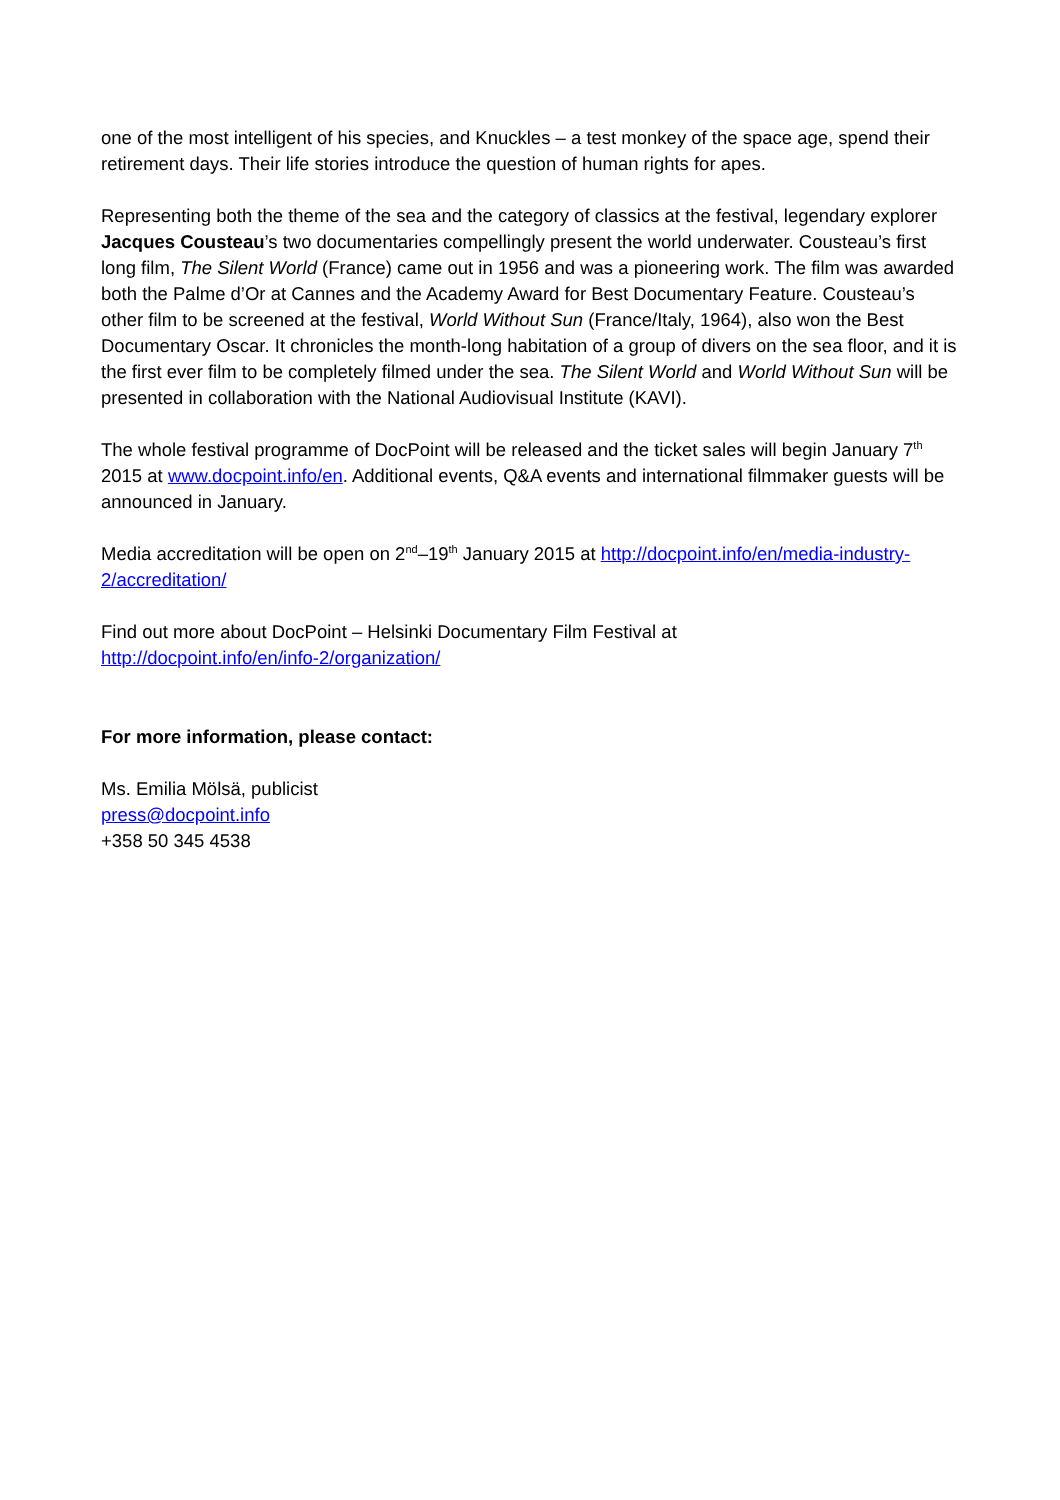one of the most intelligent of his species, and Knuckles – a test monkey of the space age, spend their retirement days. Their life stories introduce the question of human rights for apes.
Representing both the theme of the sea and the category of classics at the festival, legendary explorer Jacques Cousteau’s two documentaries compellingly present the world underwater. Cousteau’s first long film, The Silent World (France) came out in 1956 and was a pioneering work. The film was awarded both the Palme d’Or at Cannes and the Academy Award for Best Documentary Feature. Cousteau’s other film to be screened at the festival, World Without Sun (France/Italy, 1964), also won the Best Documentary Oscar. It chronicles the month-long habitation of a group of divers on the sea floor, and it is the first ever film to be completely filmed under the sea. The Silent World and World Without Sun will be presented in collaboration with the National Audiovisual Institute (KAVI).
The whole festival programme of DocPoint will be released and the ticket sales will begin January 7<sup>th</sup> 2015 at www.docpoint.info/en. Additional events, Q&A events and international filmmaker guests will be announced in January.
Media accreditation will be open on 2<sup>nd</sup>–19<sup>th</sup> January 2015 at http://docpoint.info/en/media-industry-2/accreditation/
Find out more about DocPoint – Helsinki Documentary Film Festival at
http://docpoint.info/en/info-2/organization/
For more information, please contact:
Ms. Emilia Mölsä, publicist
press@docpoint.info
+358 50 345 4538